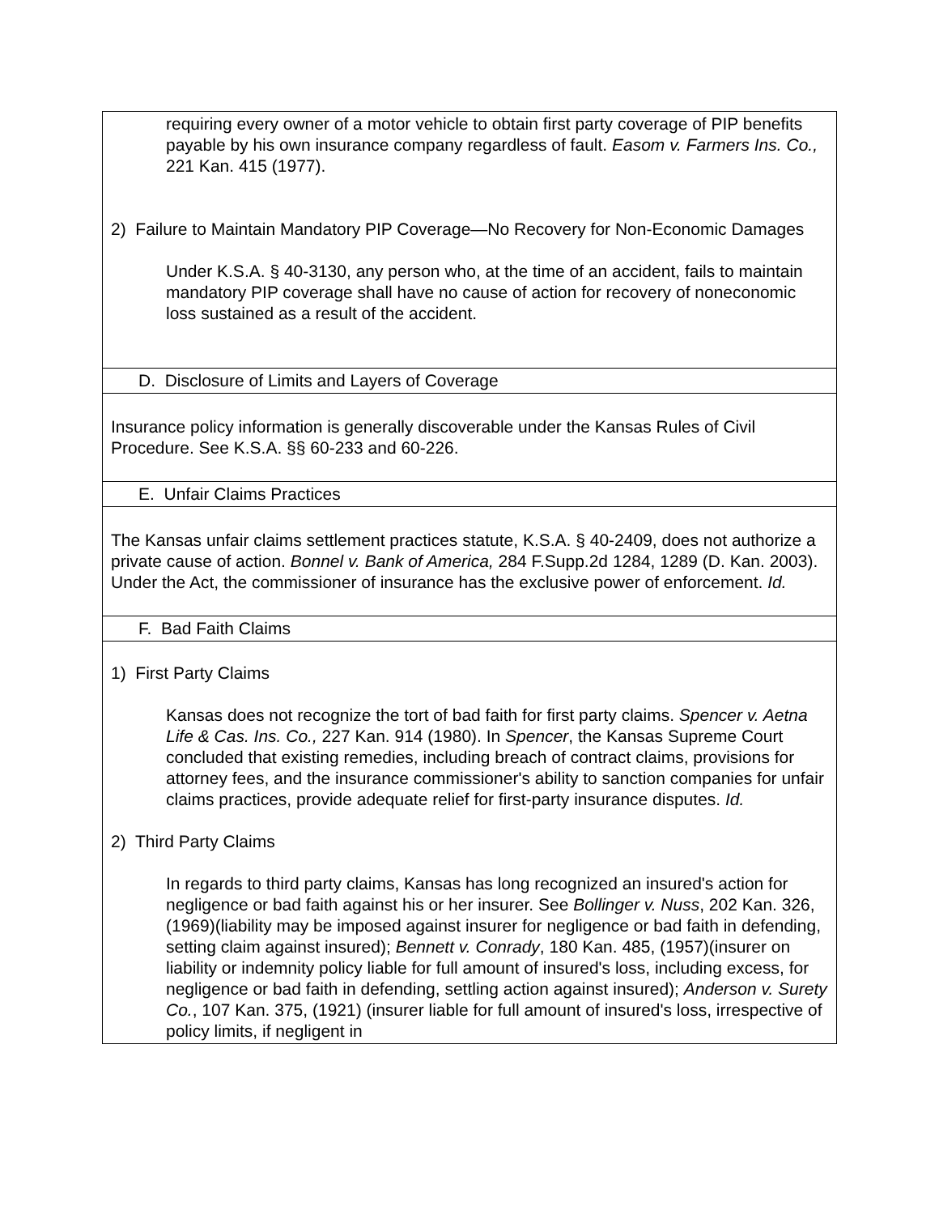| requiring every owner of a motor vehicle to obtain first party coverage of PIP benefits payable by his own insurance company regardless of fault. Easom v. Farmers Ins. Co., 221 Kan. 415 (1977). 2) Failure to Maintain Mandatory PIP Coverage—No Recovery for Non-Economic Damages Under K.S.A. § 40-3130, any person who, at the time of an accident, fails to maintain mandatory PIP coverage shall have no cause of action for recovery of noneconomic loss sustained as a result of the accident. |
| D. Disclosure of Limits and Layers of Coverage |
| Insurance policy information is generally discoverable under the Kansas Rules of Civil Procedure. See K.S.A. §§ 60-233 and 60-226. |
| E. Unfair Claims Practices |
| The Kansas unfair claims settlement practices statute, K.S.A. § 40-2409, does not authorize a private cause of action. Bonnel v. Bank of America, 284 F.Supp.2d 1284, 1289 (D. Kan. 2003). Under the Act, the commissioner of insurance has the exclusive power of enforcement. Id. |
| F. Bad Faith Claims |
| 1) First Party Claims Kansas does not recognize the tort of bad faith for first party claims. Spencer v. Aetna Life & Cas. Ins. Co., 227 Kan. 914 (1980). In Spencer , the Kansas Supreme Court concluded that existing remedies, including breach of contract claims, provisions for attorney fees, and the insurance commissioner's ability to sanction companies for unfair claims practices, provide adequate relief for first-party insurance disputes. Id. 2) Third Party Claims In regards to third party claims, Kansas has long recognized an insured's action for negligence or bad faith against his or her insurer. See Bollinger v. Nuss , 202 Kan. 326, (1969)(liability may be imposed against insurer for negligence or bad faith in defending, setting claim against insured); Bennett v. Conrady , 180 Kan. 485, (1957)(insurer on liability or indemnity policy liable for full amount of insured's loss, including excess, for negligence or bad faith in defending, settling action against insured); Anderson v. Surety Co. , 107 Kan. 375, (1921) (insurer liable for full amount of insured's loss, irrespective of policy limits, if negligent in |